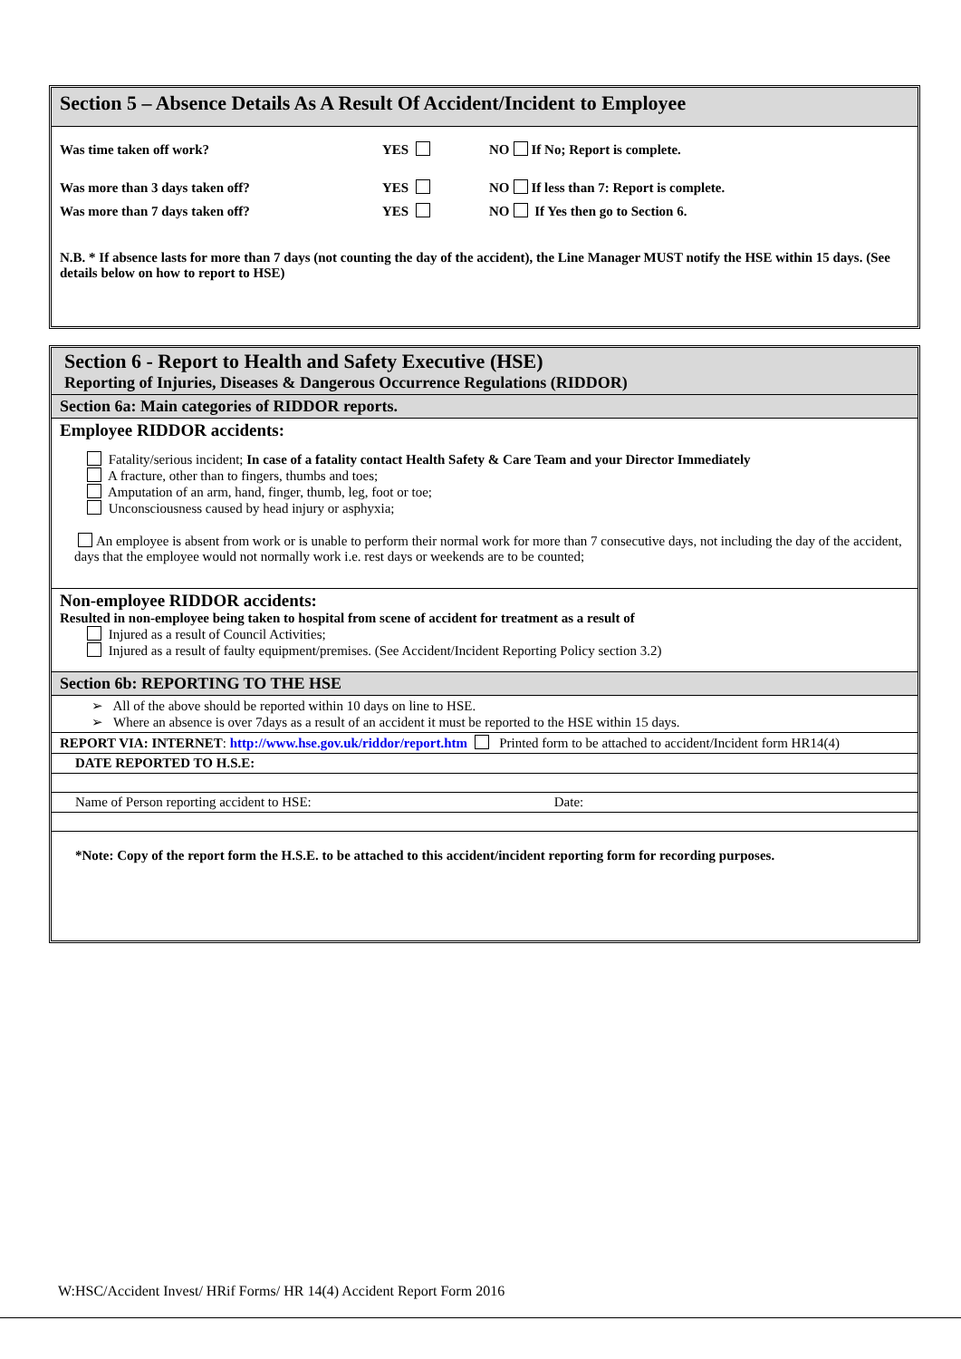Section 5 – Absence Details As A Result Of Accident/Incident to Employee
| Was time taken off work? | YES | NO If No; Report is complete. |
| Was more than 3 days taken off? | YES | NO If less than 7: Report is complete. |
| Was more than 7 days taken off? | YES | NO If Yes then go to Section 6. |
N.B. * If absence lasts for more than 7 days (not counting the day of the accident), the Line Manager MUST notify the HSE within 15 days. (See details below on how to report to HSE)
Section 6 - Report to Health and Safety Executive (HSE)
Reporting of Injuries, Diseases & Dangerous Occurrence Regulations (RIDDOR)
Section 6a: Main categories of RIDDOR reports.
Employee RIDDOR accidents:
Fatality/serious incident; In case of a fatality contact Health Safety & Care Team and your Director Immediately
A fracture, other than to fingers, thumbs and toes;
Amputation of an arm, hand, finger, thumb, leg, foot or toe;
Unconsciousness caused by head injury or asphyxia;
An employee is absent from work or is unable to perform their normal work for more than 7 consecutive days, not including the day of the accident, days that the employee would not normally work i.e. rest days or weekends are to be counted;
Non-employee RIDDOR accidents:
Resulted in non-employee being taken to hospital from scene of accident for treatment as a result of
Injured as a result of Council Activities;
Injured as a result of faulty equipment/premises. (See Accident/Incident Reporting Policy section 3.2)
Section 6b: REPORTING TO THE HSE
➢ All of the above should be reported within 10 days on line to HSE.
➢ Where an absence is over 7days as a result of an accident it must be reported to the HSE within 15 days.
REPORT VIA: INTERNET: http://www.hse.gov.uk/riddor/report.htm Printed form to be attached to accident/Incident form HR14(4)
DATE REPORTED TO H.S.E:
Name of Person reporting accident to HSE: Date:
*Note: Copy of the report form the H.S.E. to be attached to this accident/incident reporting form for recording purposes.
W:HSC/Accident Invest/ HRif Forms/ HR 14(4) Accident Report Form 2016